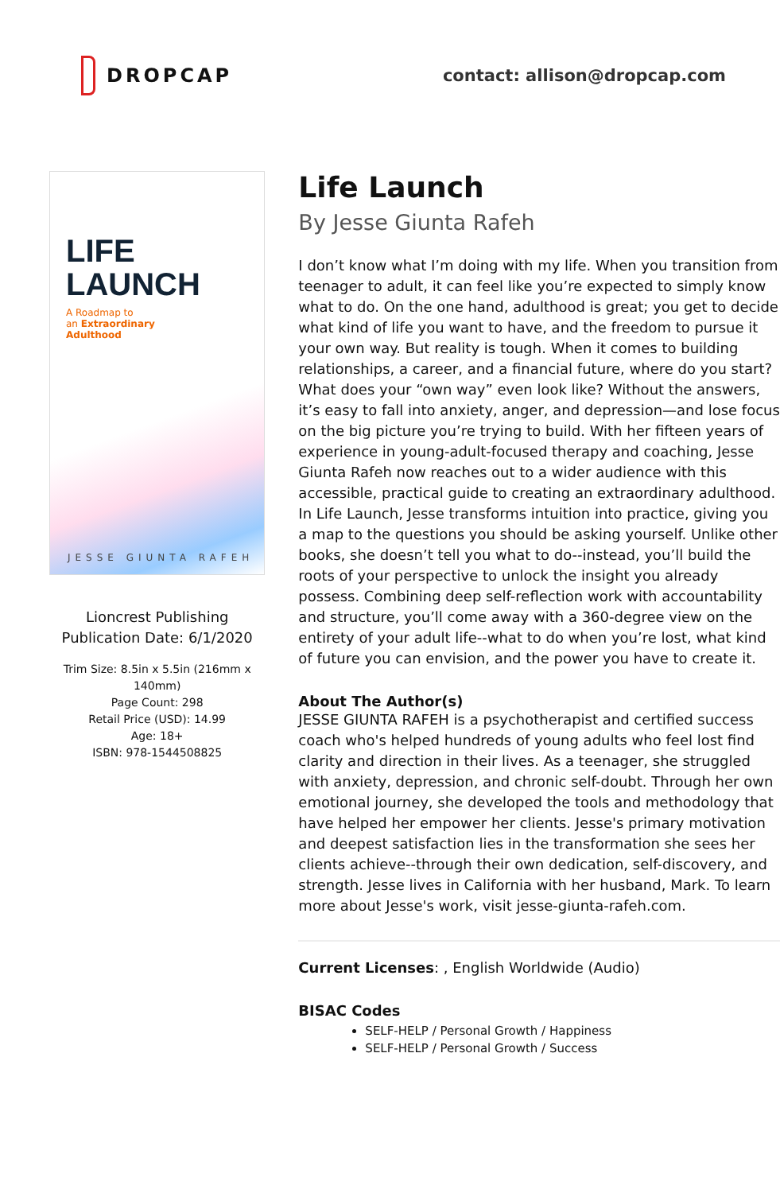DROPCAP contact: allison@dropcap.com
LIFE
LAUNCH
A Roadmap to
an Extraordinary
Adulthood
JESSE GIUNTA RAFEH
Lioncrest Publishing
Publication Date: 6/1/2020
Trim Size: 8.5in x 5.5in (216mm x 140mm)
Page Count: 298
Retail Price (USD): 14.99
Age: 18+
ISBN: 978-1544508825
Life Launch
By Jesse Giunta Rafeh
I don’t know what I’m doing with my life. When you transition from teenager to adult, it can feel like you’re expected to simply know what to do. On the one hand, adulthood is great; you get to decide what kind of life you want to have, and the freedom to pursue it your own way. But reality is tough. When it comes to building relationships, a career, and a financial future, where do you start? What does your “own way” even look like? Without the answers, it’s easy to fall into anxiety, anger, and depression—and lose focus on the big picture you’re trying to build. With her fifteen years of experience in young-adult-focused therapy and coaching, Jesse Giunta Rafeh now reaches out to a wider audience with this accessible, practical guide to creating an extraordinary adulthood. In Life Launch, Jesse transforms intuition into practice, giving you a map to the questions you should be asking yourself. Unlike other books, she doesn’t tell you what to do--instead, you’ll build the roots of your perspective to unlock the insight you already possess. Combining deep self-reflection work with accountability and structure, you’ll come away with a 360-degree view on the entirety of your adult life--what to do when you’re lost, what kind of future you can envision, and the power you have to create it.
About The Author(s)
JESSE GIUNTA RAFEH is a psychotherapist and certified success coach who's helped hundreds of young adults who feel lost find clarity and direction in their lives. As a teenager, she struggled with anxiety, depression, and chronic self-doubt. Through her own emotional journey, she developed the tools and methodology that have helped her empower her clients. Jesse's primary motivation and deepest satisfaction lies in the transformation she sees her clients achieve--through their own dedication, self-discovery, and strength. Jesse lives in California with her husband, Mark. To learn more about Jesse's work, visit jesse-giunta-rafeh.com.
Current Licenses: , English Worldwide (Audio)
BISAC Codes
SELF-HELP / Personal Growth / Happiness
SELF-HELP / Personal Growth / Success